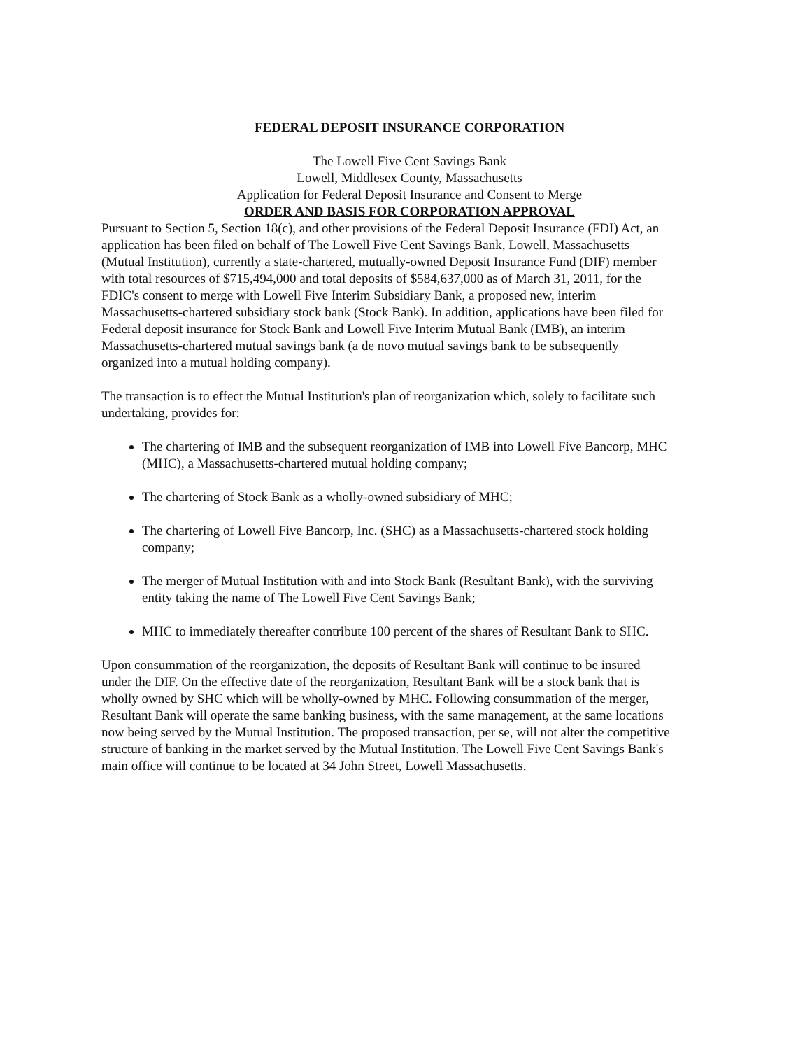FEDERAL DEPOSIT INSURANCE CORPORATION
The Lowell Five Cent Savings Bank
Lowell, Middlesex County, Massachusetts
Application for Federal Deposit Insurance and Consent to Merge
ORDER AND BASIS FOR CORPORATION APPROVAL
Pursuant to Section 5, Section 18(c), and other provisions of the Federal Deposit Insurance (FDI) Act, an application has been filed on behalf of The Lowell Five Cent Savings Bank, Lowell, Massachusetts (Mutual Institution), currently a state-chartered, mutually-owned Deposit Insurance Fund (DIF) member with total resources of $715,494,000 and total deposits of $584,637,000 as of March 31, 2011, for the FDIC's consent to merge with Lowell Five Interim Subsidiary Bank, a proposed new, interim Massachusetts-chartered subsidiary stock bank (Stock Bank). In addition, applications have been filed for Federal deposit insurance for Stock Bank and Lowell Five Interim Mutual Bank (IMB), an interim Massachusetts-chartered mutual savings bank (a de novo mutual savings bank to be subsequently organized into a mutual holding company).
The transaction is to effect the Mutual Institution's plan of reorganization which, solely to facilitate such undertaking, provides for:
The chartering of IMB and the subsequent reorganization of IMB into Lowell Five Bancorp, MHC (MHC), a Massachusetts-chartered mutual holding company;
The chartering of Stock Bank as a wholly-owned subsidiary of MHC;
The chartering of Lowell Five Bancorp, Inc. (SHC) as a Massachusetts-chartered stock holding company;
The merger of Mutual Institution with and into Stock Bank (Resultant Bank), with the surviving entity taking the name of The Lowell Five Cent Savings Bank;
MHC to immediately thereafter contribute 100 percent of the shares of Resultant Bank to SHC.
Upon consummation of the reorganization, the deposits of Resultant Bank will continue to be insured under the DIF. On the effective date of the reorganization, Resultant Bank will be a stock bank that is wholly owned by SHC which will be wholly-owned by MHC. Following consummation of the merger, Resultant Bank will operate the same banking business, with the same management, at the same locations now being served by the Mutual Institution. The proposed transaction, per se, will not alter the competitive structure of banking in the market served by the Mutual Institution. The Lowell Five Cent Savings Bank's main office will continue to be located at 34 John Street, Lowell Massachusetts.